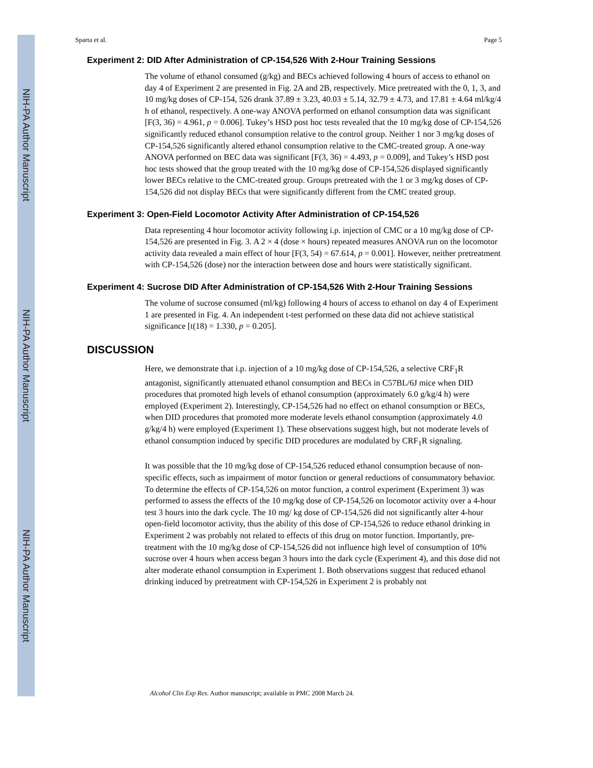NIH-PA Author Manuscript
NIH-PA Author Manuscript
NIH-PA Author Manuscript
Sparta et al. Page 5
Experiment 2: DID After Administration of CP-154,526 With 2-Hour Training Sessions
The volume of ethanol consumed (g/kg) and BECs achieved following 4 hours of access to ethanol on day 4 of Experiment 2 are presented in Fig. 2A and 2B, respectively. Mice pretreated with the 0, 1, 3, and 10 mg/kg doses of CP-154, 526 drank 37.89 ± 3.23, 40.03 ± 5.14, 32.79 ± 4.73, and 17.81 ± 4.64 ml/kg/4 h of ethanol, respectively. A one-way ANOVA performed on ethanol consumption data was significant [F(3, 36) = 4.961, p = 0.006]. Tukey’s HSD post hoc tests revealed that the 10 mg/kg dose of CP-154,526 significantly reduced ethanol consumption relative to the control group. Neither 1 nor 3 mg/kg doses of CP-154,526 significantly altered ethanol consumption relative to the CMC-treated group. A one-way ANOVA performed on BEC data was significant [F(3, 36) = 4.493, p = 0.009], and Tukey’s HSD post hoc tests showed that the group treated with the 10 mg/kg dose of CP-154,526 displayed significantly lower BECs relative to the CMC-treated group. Groups pretreated with the 1 or 3 mg/kg doses of CP-154,526 did not display BECs that were significantly different from the CMC treated group.
Experiment 3: Open-Field Locomotor Activity After Administration of CP-154,526
Data representing 4 hour locomotor activity following i.p. injection of CMC or a 10 mg/kg dose of CP-154,526 are presented in Fig. 3. A 2 × 4 (dose × hours) repeated measures ANOVA run on the locomotor activity data revealed a main effect of hour [F(3, 54) = 67.614, p = 0.001]. However, neither pretreatment with CP-154,526 (dose) nor the interaction between dose and hours were statistically significant.
Experiment 4: Sucrose DID After Administration of CP-154,526 With 2-Hour Training Sessions
The volume of sucrose consumed (ml/kg) following 4 hours of access to ethanol on day 4 of Experiment 1 are presented in Fig. 4. An independent t-test performed on these data did not achieve statistical significance [t(18) = 1.330, p = 0.205].
DISCUSSION
Here, we demonstrate that i.p. injection of a 10 mg/kg dose of CP-154,526, a selective CRF<sub>1</sub>R antagonist, significantly attenuated ethanol consumption and BECs in C57BL/6J mice when DID procedures that promoted high levels of ethanol consumption (approximately 6.0 g/kg/4 h) were employed (Experiment 2). Interestingly, CP-154,526 had no effect on ethanol consumption or BECs, when DID procedures that promoted more moderate levels ethanol consumption (approximately 4.0 g/kg/4 h) were employed (Experiment 1). These observations suggest high, but not moderate levels of ethanol consumption induced by specific DID procedures are modulated by CRF<sub>1</sub>R signaling.
It was possible that the 10 mg/kg dose of CP-154,526 reduced ethanol consumption because of non-specific effects, such as impairment of motor function or general reductions of consummatory behavior. To determine the effects of CP-154,526 on motor function, a control experiment (Experiment 3) was performed to assess the effects of the 10 mg/kg dose of CP-154,526 on locomotor activity over a 4-hour test 3 hours into the dark cycle. The 10 mg/ kg dose of CP-154,526 did not significantly alter 4-hour open-field locomotor activity, thus the ability of this dose of CP-154,526 to reduce ethanol drinking in Experiment 2 was probably not related to effects of this drug on motor function. Importantly, pre-treatment with the 10 mg/kg dose of CP-154,526 did not influence high level of consumption of 10% sucrose over 4 hours when access began 3 hours into the dark cycle (Experiment 4), and this dose did not alter moderate ethanol consumption in Experiment 1. Both observations suggest that reduced ethanol drinking induced by pretreatment with CP-154,526 in Experiment 2 is probably not
Alcohol Clin Exp Res. Author manuscript; available in PMC 2008 March 24.